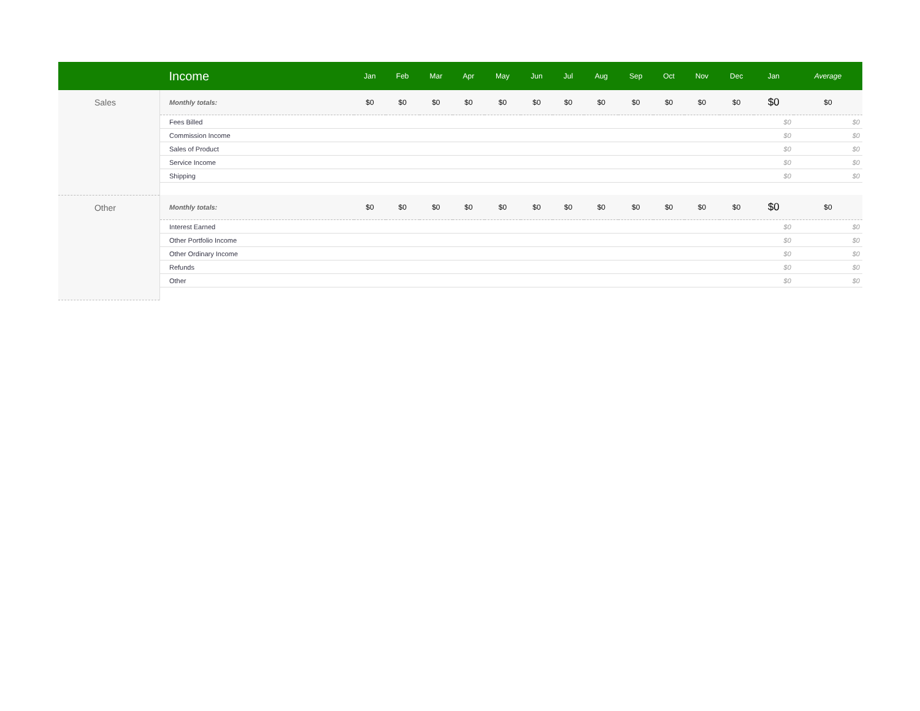| | Income | Jan | Feb | Mar | Apr | May | Jun | Jul | Aug | Sep | Oct | Nov | Dec | Jan | Average |
| --- | --- | --- | --- | --- | --- | --- | --- | --- | --- | --- | --- | --- | --- | --- | --- |
| Sales | Monthly totals: | $0 | $0 | $0 | $0 | $0 | $0 | $0 | $0 | $0 | $0 | $0 | $0 | $0 | $0 |
| | Fees Billed | | | | | | | | | | | | | $0 | $0 |
| | Commission Income | | | | | | | | | | | | | $0 | $0 |
| | Sales of Product | | | | | | | | | | | | | $0 | $0 |
| | Service Income | | | | | | | | | | | | | $0 | $0 |
| | Shipping | | | | | | | | | | | | | $0 | $0 |
| Other | Monthly totals: | $0 | $0 | $0 | $0 | $0 | $0 | $0 | $0 | $0 | $0 | $0 | $0 | $0 | $0 |
| | Interest Earned | | | | | | | | | | | | | $0 | $0 |
| | Other Portfolio Income | | | | | | | | | | | | | $0 | $0 |
| | Other Ordinary Income | | | | | | | | | | | | | $0 | $0 |
| | Refunds | | | | | | | | | | | | | $0 | $0 |
| | Other | | | | | | | | | | | | | $0 | $0 |